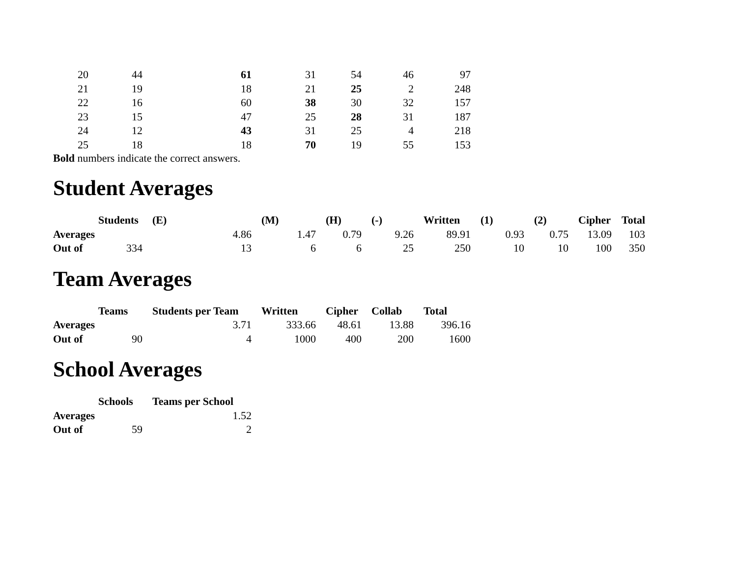| 20 | 44 | 61 | 31 | 54 | 46 | 97 |
| 21 | 19 | 18 | 21 | 25 | 2 | 248 |
| 22 | 16 | 60 | 38 | 30 | 32 | 157 |
| 23 | 15 | 47 | 25 | 28 | 31 | 187 |
| 24 | 12 | 43 | 31 | 25 | 4 | 218 |
| 25 | 18 | 18 | 70 | 19 | 55 | 153 |
Bold numbers indicate the correct answers.
Student Averages
| | Students | (E) | (M) | (H) | (-) | Written | (1) | (2) | Cipher | Total |
| --- | --- | --- | --- | --- | --- | --- | --- | --- | --- | --- |
| Averages | | 4.86 | 1.47 | 0.79 | 9.26 | 89.91 | 0.93 | 0.75 | 13.09 | 103 |
| Out of | 334 | 13 | 6 | 6 | 25 | 250 | 10 | 10 | 100 | 350 |
Team Averages
| | Teams | Students per Team | Written | Cipher | Collab | Total |
| --- | --- | --- | --- | --- | --- | --- |
| Averages | | 3.71 | 333.66 | 48.61 | 13.88 | 396.16 |
| Out of | 90 | 4 | 1000 | 400 | 200 | 1600 |
School Averages
| | Schools | Teams per School |
| --- | --- | --- |
| Averages | | 1.52 |
| Out of | 59 | 2 |